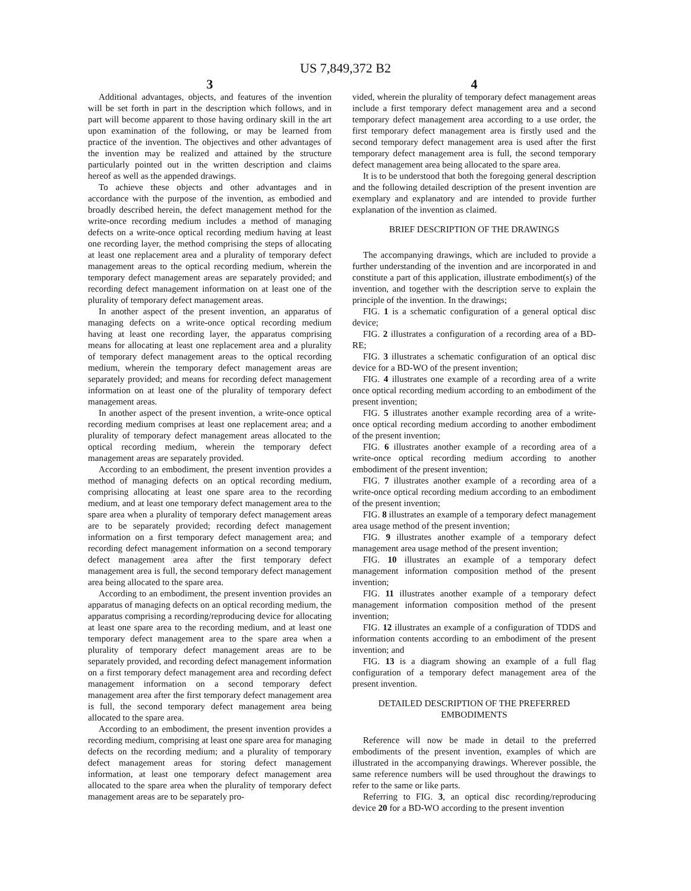US 7,849,372 B2
3
Additional advantages, objects, and features of the invention will be set forth in part in the description which follows, and in part will become apparent to those having ordinary skill in the art upon examination of the following, or may be learned from practice of the invention. The objectives and other advantages of the invention may be realized and attained by the structure particularly pointed out in the written description and claims hereof as well as the appended drawings.
To achieve these objects and other advantages and in accordance with the purpose of the invention, as embodied and broadly described herein, the defect management method for the write-once recording medium includes a method of managing defects on a write-once optical recording medium having at least one recording layer, the method comprising the steps of allocating at least one replacement area and a plurality of temporary defect management areas to the optical recording medium, wherein the temporary defect management areas are separately provided; and recording defect management information on at least one of the plurality of temporary defect management areas.
In another aspect of the present invention, an apparatus of managing defects on a write-once optical recording medium having at least one recording layer, the apparatus comprising means for allocating at least one replacement area and a plurality of temporary defect management areas to the optical recording medium, wherein the temporary defect management areas are separately provided; and means for recording defect management information on at least one of the plurality of temporary defect management areas.
In another aspect of the present invention, a write-once optical recording medium comprises at least one replacement area; and a plurality of temporary defect management areas allocated to the optical recording medium, wherein the temporary defect management areas are separately provided.
According to an embodiment, the present invention provides a method of managing defects on an optical recording medium, comprising allocating at least one spare area to the recording medium, and at least one temporary defect management area to the spare area when a plurality of temporary defect management areas are to be separately provided; recording defect management information on a first temporary defect management area; and recording defect management information on a second temporary defect management area after the first temporary defect management area is full, the second temporary defect management area being allocated to the spare area.
According to an embodiment, the present invention provides an apparatus of managing defects on an optical recording medium, the apparatus comprising a recording/reproducing device for allocating at least one spare area to the recording medium, and at least one temporary defect management area to the spare area when a plurality of temporary defect management areas are to be separately provided, and recording defect management information on a first temporary defect management area and recording defect management information on a second temporary defect management area after the first temporary defect management area is full, the second temporary defect management area being allocated to the spare area.
According to an embodiment, the present invention provides a recording medium, comprising at least one spare area for managing defects on the recording medium; and a plurality of temporary defect management areas for storing defect management information, at least one temporary defect management area allocated to the spare area when the plurality of temporary defect management areas are to be separately pro-
4
vided, wherein the plurality of temporary defect management areas include a first temporary defect management area and a second temporary defect management area according to a use order, the first temporary defect management area is firstly used and the second temporary defect management area is used after the first temporary defect management area is full, the second temporary defect management area being allocated to the spare area.
It is to be understood that both the foregoing general description and the following detailed description of the present invention are exemplary and explanatory and are intended to provide further explanation of the invention as claimed.
BRIEF DESCRIPTION OF THE DRAWINGS
The accompanying drawings, which are included to provide a further understanding of the invention and are incorporated in and constitute a part of this application, illustrate embodiment(s) of the invention, and together with the description serve to explain the principle of the invention. In the drawings;
FIG. 1 is a schematic configuration of a general optical disc device;
FIG. 2 illustrates a configuration of a recording area of a BD-RE;
FIG. 3 illustrates a schematic configuration of an optical disc device for a BD-WO of the present invention;
FIG. 4 illustrates one example of a recording area of a write once optical recording medium according to an embodiment of the present invention;
FIG. 5 illustrates another example recording area of a write-once optical recording medium according to another embodiment of the present invention;
FIG. 6 illustrates another example of a recording area of a write-once optical recording medium according to another embodiment of the present invention;
FIG. 7 illustrates another example of a recording area of a write-once optical recording medium according to an embodiment of the present invention;
FIG. 8 illustrates an example of a temporary defect management area usage method of the present invention;
FIG. 9 illustrates another example of a temporary defect management area usage method of the present invention;
FIG. 10 illustrates an example of a temporary defect management information composition method of the present invention;
FIG. 11 illustrates another example of a temporary defect management information composition method of the present invention;
FIG. 12 illustrates an example of a configuration of TDDS and information contents according to an embodiment of the present invention; and
FIG. 13 is a diagram showing an example of a full flag configuration of a temporary defect management area of the present invention.
DETAILED DESCRIPTION OF THE PREFERRED EMBODIMENTS
Reference will now be made in detail to the preferred embodiments of the present invention, examples of which are illustrated in the accompanying drawings. Wherever possible, the same reference numbers will be used throughout the drawings to refer to the same or like parts.
Referring to FIG. 3, an optical disc recording/reproducing device 20 for a BD-WO according to the present invention